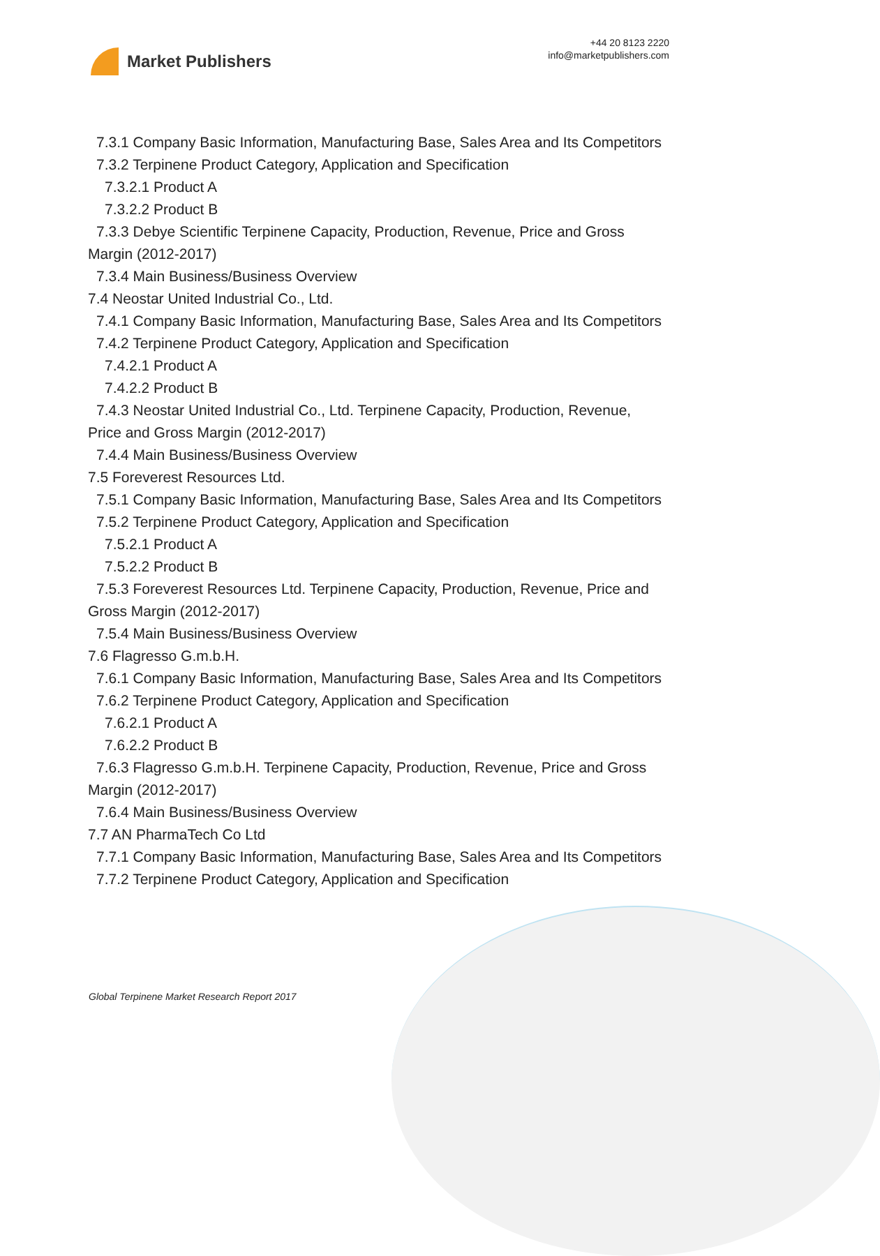Market Publishers
+44 20 8123 2220
info@marketpublishers.com
7.3.1 Company Basic Information, Manufacturing Base, Sales Area and Its Competitors
7.3.2 Terpinene Product Category, Application and Specification
7.3.2.1 Product A
7.3.2.2 Product B
7.3.3 Debye Scientific Terpinene Capacity, Production, Revenue, Price and Gross Margin (2012-2017)
7.3.4 Main Business/Business Overview
7.4 Neostar United Industrial Co., Ltd.
7.4.1 Company Basic Information, Manufacturing Base, Sales Area and Its Competitors
7.4.2 Terpinene Product Category, Application and Specification
7.4.2.1 Product A
7.4.2.2 Product B
7.4.3 Neostar United Industrial Co., Ltd. Terpinene Capacity, Production, Revenue, Price and Gross Margin (2012-2017)
7.4.4 Main Business/Business Overview
7.5 Foreverest Resources Ltd.
7.5.1 Company Basic Information, Manufacturing Base, Sales Area and Its Competitors
7.5.2 Terpinene Product Category, Application and Specification
7.5.2.1 Product A
7.5.2.2 Product B
7.5.3 Foreverest Resources Ltd. Terpinene Capacity, Production, Revenue, Price and Gross Margin (2012-2017)
7.5.4 Main Business/Business Overview
7.6 Flagresso G.m.b.H.
7.6.1 Company Basic Information, Manufacturing Base, Sales Area and Its Competitors
7.6.2 Terpinene Product Category, Application and Specification
7.6.2.1 Product A
7.6.2.2 Product B
7.6.3 Flagresso G.m.b.H. Terpinene Capacity, Production, Revenue, Price and Gross Margin (2012-2017)
7.6.4 Main Business/Business Overview
7.7 AN PharmaTech Co Ltd
7.7.1 Company Basic Information, Manufacturing Base, Sales Area and Its Competitors
7.7.2 Terpinene Product Category, Application and Specification
Global Terpinene Market Research Report 2017